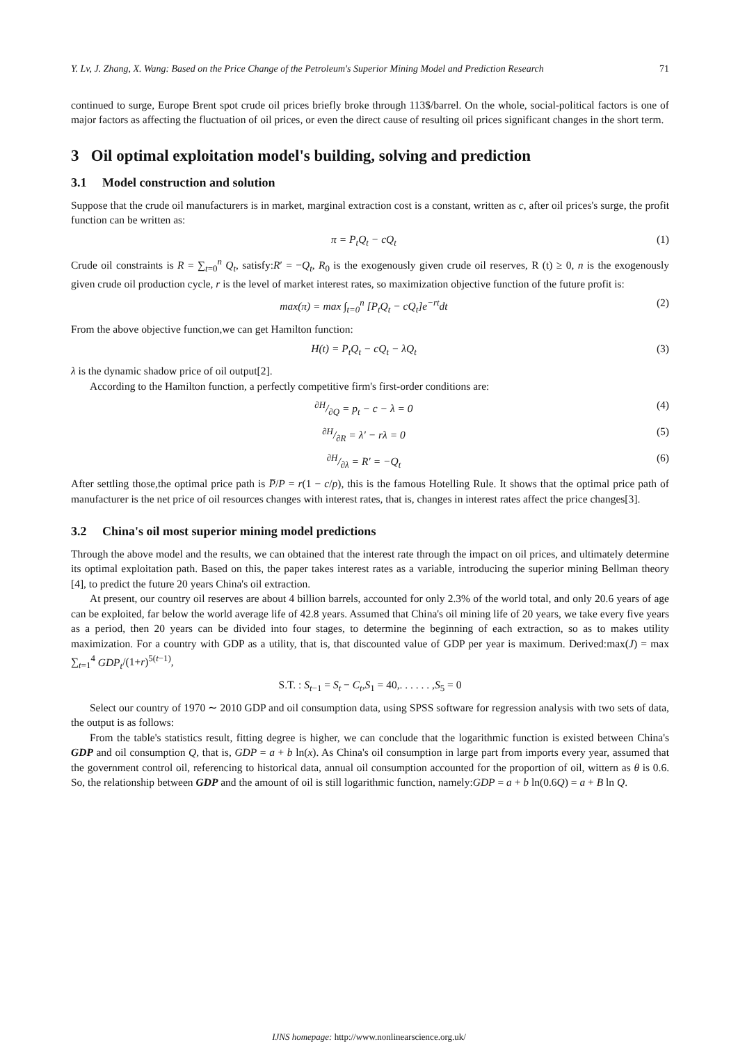Y. Lv, J. Zhang, X. Wang: Based on the Price Change of the Petroleum's Superior Mining Model and Prediction Research 71
continued to surge, Europe Brent spot crude oil prices briefly broke through 113$/barrel. On the whole, social-political factors is one of major factors as affecting the fluctuation of oil prices, or even the direct cause of resulting oil prices significant changes in the short term.
3 Oil optimal exploitation model's building, solving and prediction
3.1 Model construction and solution
Suppose that the crude oil manufacturers is in market, marginal extraction cost is a constant, written as c, after oil prices's surge, the profit function can be written as:
π = P<sub>t</sub>Q<sub>t</sub> − cQ<sub>t</sub> (1)
Crude oil constraints is R = ∑<sub>t=0</sub><sup>n</sup> Q<sub>t</sub>, satisfy:R′ = −Q<sub>t</sub>, R<sub>0</sub> is the exogenously given crude oil reserves, R (t) ≥ 0, n is the exogenously given crude oil production cycle, r is the level of market interest rates, so maximization objective function of the future profit is:
max(π) = max ∫<sub>t=0</sub><sup>n</sup> [P<sub>t</sub>Q<sub>t</sub> − cQ<sub>t</sub>]e<sup>−rt</sup>dt (2)
From the above objective function,we can get Hamilton function:
H(t) = P<sub>t</sub>Q<sub>t</sub> − cQ<sub>t</sub> − λQ<sub>t</sub> (3)
λ is the dynamic shadow price of oil output[2].
According to the Hamilton function, a perfectly competitive firm's first-order conditions are:
∂H/∂Q = p<sub>t</sub> − c − λ = 0 (4)
∂H/∂R = λ′ − rλ = 0 (5)
∂H/∂λ = R′ = −Q<sub>t</sub> (6)
After settling those,the optimal price path is P̅/P = r(1 − c/p), this is the famous Hotelling Rule. It shows that the optimal price path of manufacturer is the net price of oil resources changes with interest rates, that is, changes in interest rates affect the price changes[3].
3.2 China's oil most superior mining model predictions
Through the above model and the results, we can obtained that the interest rate through the impact on oil prices, and ultimately determine its optimal exploitation path. Based on this, the paper takes interest rates as a variable, introducing the superior mining Bellman theory [4], to predict the future 20 years China's oil extraction.
At present, our country oil reserves are about 4 billion barrels, accounted for only 2.3% of the world total, and only 20.6 years of age can be exploited, far below the world average life of 42.8 years. Assumed that China's oil mining life of 20 years, we take every five years as a period, then 20 years can be divided into four stages, to determine the beginning of each extraction, so as to makes utility maximization. For a country with GDP as a utility, that is, that discounted value of GDP per year is maximum. Derived:max(J) = max ∑<sub>t=1</sub><sup>4</sup> GDP<sub>t</sub>/(1+r)<sup>5(t−1)</sup>,
S.T. : S<sub>t−1</sub> = S<sub>t</sub> − C<sub>t</sub>,S<sub>1</sub> = 40,. . . . . . ,S<sub>5</sub> = 0
Select our country of 1970 ∼ 2010 GDP and oil consumption data, using SPSS software for regression analysis with two sets of data, the output is as follows:
From the table's statistics result, fitting degree is higher, we can conclude that the logarithmic function is existed between China's GDP and oil consumption Q, that is, GDP = a + b ln(x). As China's oil consumption in large part from imports every year, assumed that the government control oil, referencing to historical data, annual oil consumption accounted for the proportion of oil, wittern as θ is 0.6. So, the relationship between GDP and the amount of oil is still logarithmic function, namely:GDP = a + b ln(0.6Q) = a + B ln Q.
IJNS homepage: http://www.nonlinearscience.org.uk/